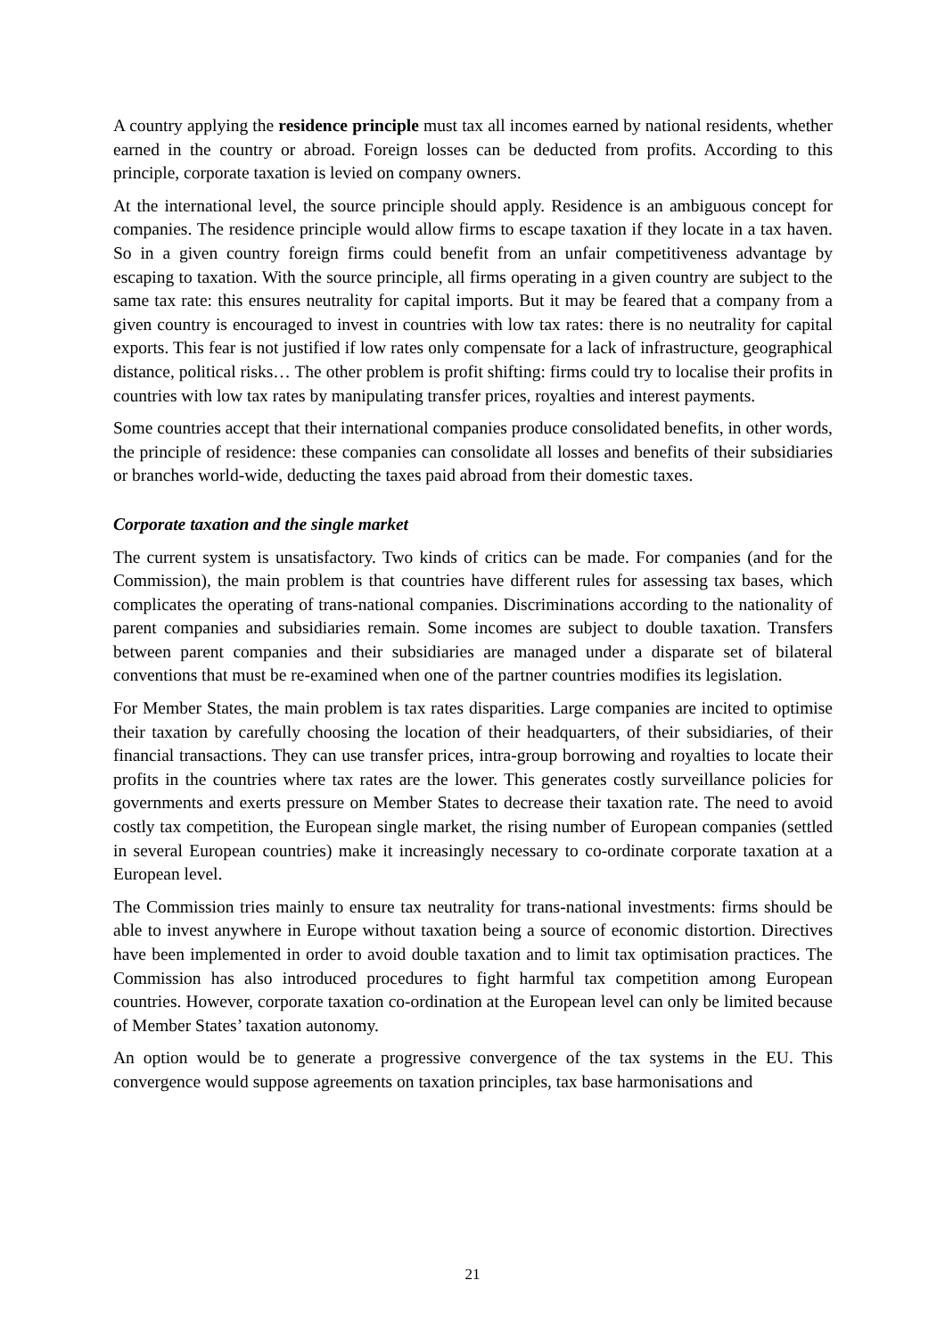A country applying the residence principle must tax all incomes earned by national residents, whether earned in the country or abroad. Foreign losses can be deducted from profits. According to this principle, corporate taxation is levied on company owners.
At the international level, the source principle should apply. Residence is an ambiguous concept for companies. The residence principle would allow firms to escape taxation if they locate in a tax haven. So in a given country foreign firms could benefit from an unfair competitiveness advantage by escaping to taxation. With the source principle, all firms operating in a given country are subject to the same tax rate: this ensures neutrality for capital imports. But it may be feared that a company from a given country is encouraged to invest in countries with low tax rates: there is no neutrality for capital exports. This fear is not justified if low rates only compensate for a lack of infrastructure, geographical distance, political risks… The other problem is profit shifting: firms could try to localise their profits in countries with low tax rates by manipulating transfer prices, royalties and interest payments.
Some countries accept that their international companies produce consolidated benefits, in other words, the principle of residence: these companies can consolidate all losses and benefits of their subsidiaries or branches world-wide, deducting the taxes paid abroad from their domestic taxes.
Corporate taxation and the single market
The current system is unsatisfactory. Two kinds of critics can be made. For companies (and for the Commission), the main problem is that countries have different rules for assessing tax bases, which complicates the operating of trans-national companies. Discriminations according to the nationality of parent companies and subsidiaries remain. Some incomes are subject to double taxation. Transfers between parent companies and their subsidiaries are managed under a disparate set of bilateral conventions that must be re-examined when one of the partner countries modifies its legislation.
For Member States, the main problem is tax rates disparities. Large companies are incited to optimise their taxation by carefully choosing the location of their headquarters, of their subsidiaries, of their financial transactions. They can use transfer prices, intra-group borrowing and royalties to locate their profits in the countries where tax rates are the lower. This generates costly surveillance policies for governments and exerts pressure on Member States to decrease their taxation rate. The need to avoid costly tax competition, the European single market, the rising number of European companies (settled in several European countries) make it increasingly necessary to co-ordinate corporate taxation at a European level.
The Commission tries mainly to ensure tax neutrality for trans-national investments: firms should be able to invest anywhere in Europe without taxation being a source of economic distortion. Directives have been implemented in order to avoid double taxation and to limit tax optimisation practices. The Commission has also introduced procedures to fight harmful tax competition among European countries. However, corporate taxation co-ordination at the European level can only be limited because of Member States’ taxation autonomy.
An option would be to generate a progressive convergence of the tax systems in the EU. This convergence would suppose agreements on taxation principles, tax base harmonisations and
21